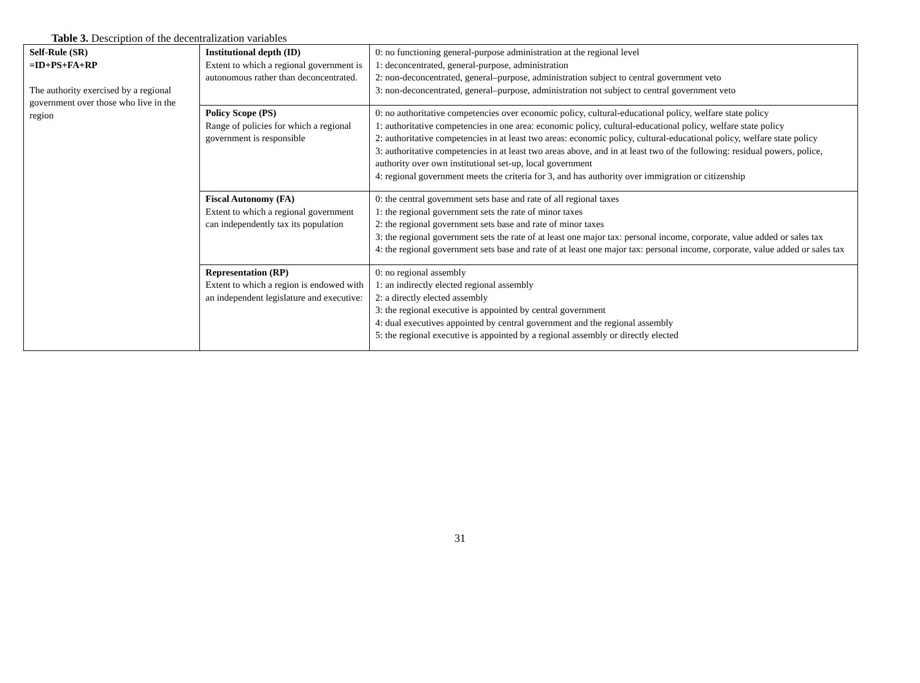Table 3. Description of the decentralization variables
| Self-Rule (SR) =ID+PS+FA+RP The authority exercised by a regional government over those who live in the region | Institutional depth (ID) Extent to which a regional government is autonomous rather than deconcentrated. | 0: no functioning general-purpose administration at the regional level 1: deconcentrated, general-purpose, administration 2: non-deconcentrated, general–purpose, administration subject to central government veto 3: non-deconcentrated, general–purpose, administration not subject to central government veto |
| | Policy Scope (PS) Range of policies for which a regional government is responsible | 0: no authoritative competencies over economic policy, cultural-educational policy, welfare state policy 1: authoritative competencies in one area: economic policy, cultural-educational policy, welfare state policy 2: authoritative competencies in at least two areas: economic policy, cultural-educational policy, welfare state policy 3: authoritative competencies in at least two areas above, and in at least two of the following: residual powers, police, authority over own institutional set-up, local government 4: regional government meets the criteria for 3, and has authority over immigration or citizenship |
| | Fiscal Autonomy (FA) Extent to which a regional government can independently tax its population | 0: the central government sets base and rate of all regional taxes 1: the regional government sets the rate of minor taxes 2: the regional government sets base and rate of minor taxes 3: the regional government sets the rate of at least one major tax: personal income, corporate, value added or sales tax 4: the regional government sets base and rate of at least one major tax: personal income, corporate, value added or sales tax |
| | Representation (RP) Extent to which a region is endowed with an independent legislature and executive: | 0: no regional assembly 1: an indirectly elected regional assembly 2: a directly elected assembly 3: the regional executive is appointed by central government 4: dual executives appointed by central government and the regional assembly 5: the regional executive is appointed by a regional assembly or directly elected |
31